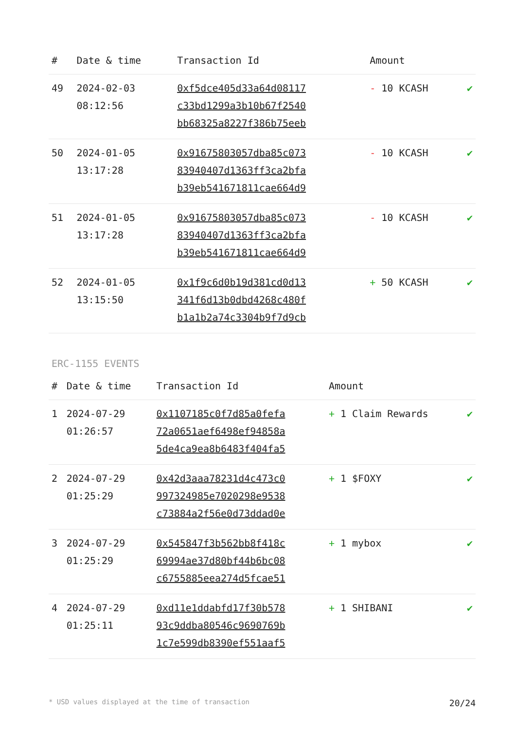| # | Date & time | Transaction Id | Amount | |
| --- | --- | --- | --- | --- |
| 49 | 2024-02-03 08:12:56 | 0xf5dce405d33a64d08117 c33bd1299a3b10b67f2540 bb68325a8227f386b75eeb | - 10 KCASH | ✔ |
| 50 | 2024-01-05 13:17:28 | 0x91675803057dba85c073 83940407d1363ff3ca2bfa b39eb541671811cae664d9 | - 10 KCASH | ✔ |
| 51 | 2024-01-05 13:17:28 | 0x91675803057dba85c073 83940407d1363ff3ca2bfa b39eb541671811cae664d9 | - 10 KCASH | ✔ |
| 52 | 2024-01-05 13:15:50 | 0x1f9c6d0b19d381cd0d13 341f6d13b0dbd4268c480f b1a1b2a74c3304b9f7d9cb | + 50 KCASH | ✔ |
ERC-1155 EVENTS
| # | Date & time | Transaction Id | Amount | |
| --- | --- | --- | --- | --- |
| 1 | 2024-07-29 01:26:57 | 0x1107185c0f7d85a0fefa 72a0651aef6498ef94858a 5de4ca9ea8b6483f404fa5 | + 1 Claim Rewards | ✔ |
| 2 | 2024-07-29 01:25:29 | 0x42d3aaa78231d4c473c0 997324985e7020298e9538 c73884a2f56e0d73ddad0e | + 1 $FOXY | ✔ |
| 3 | 2024-07-29 01:25:29 | 0x545847f3b562bb8f418c 69994ae37d80bf44b6bc08 c6755885eea274d5fcae51 | + 1 mybox | ✔ |
| 4 | 2024-07-29 01:25:11 | 0xd11e1ddabfd17f30b578 93c9ddba80546c9690769b 1c7e599db8390ef551aaf5 | + 1 SHIBANI | ✔ |
* USD values displayed at the time of transaction 20/24